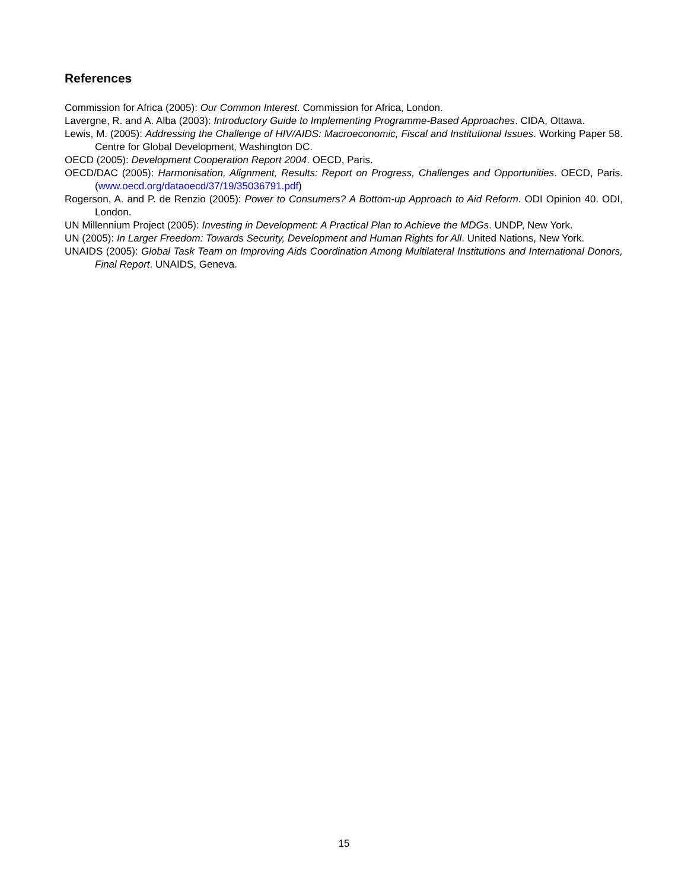References
Commission for Africa (2005): Our Common Interest. Commission for Africa, London.
Lavergne, R. and A. Alba (2003): Introductory Guide to Implementing Programme-Based Approaches. CIDA, Ottawa.
Lewis, M. (2005): Addressing the Challenge of HIV/AIDS: Macroeconomic, Fiscal and Institutional Issues. Working Paper 58. Centre for Global Development, Washington DC.
OECD (2005): Development Cooperation Report 2004. OECD, Paris.
OECD/DAC (2005): Harmonisation, Alignment, Results: Report on Progress, Challenges and Opportunities. OECD, Paris. (www.oecd.org/dataoecd/37/19/35036791.pdf)
Rogerson, A. and P. de Renzio (2005): Power to Consumers? A Bottom-up Approach to Aid Reform. ODI Opinion 40. ODI, London.
UN Millennium Project (2005): Investing in Development: A Practical Plan to Achieve the MDGs. UNDP, New York.
UN (2005): In Larger Freedom: Towards Security, Development and Human Rights for All. United Nations, New York.
UNAIDS (2005): Global Task Team on Improving Aids Coordination Among Multilateral Institutions and International Donors, Final Report. UNAIDS, Geneva.
15